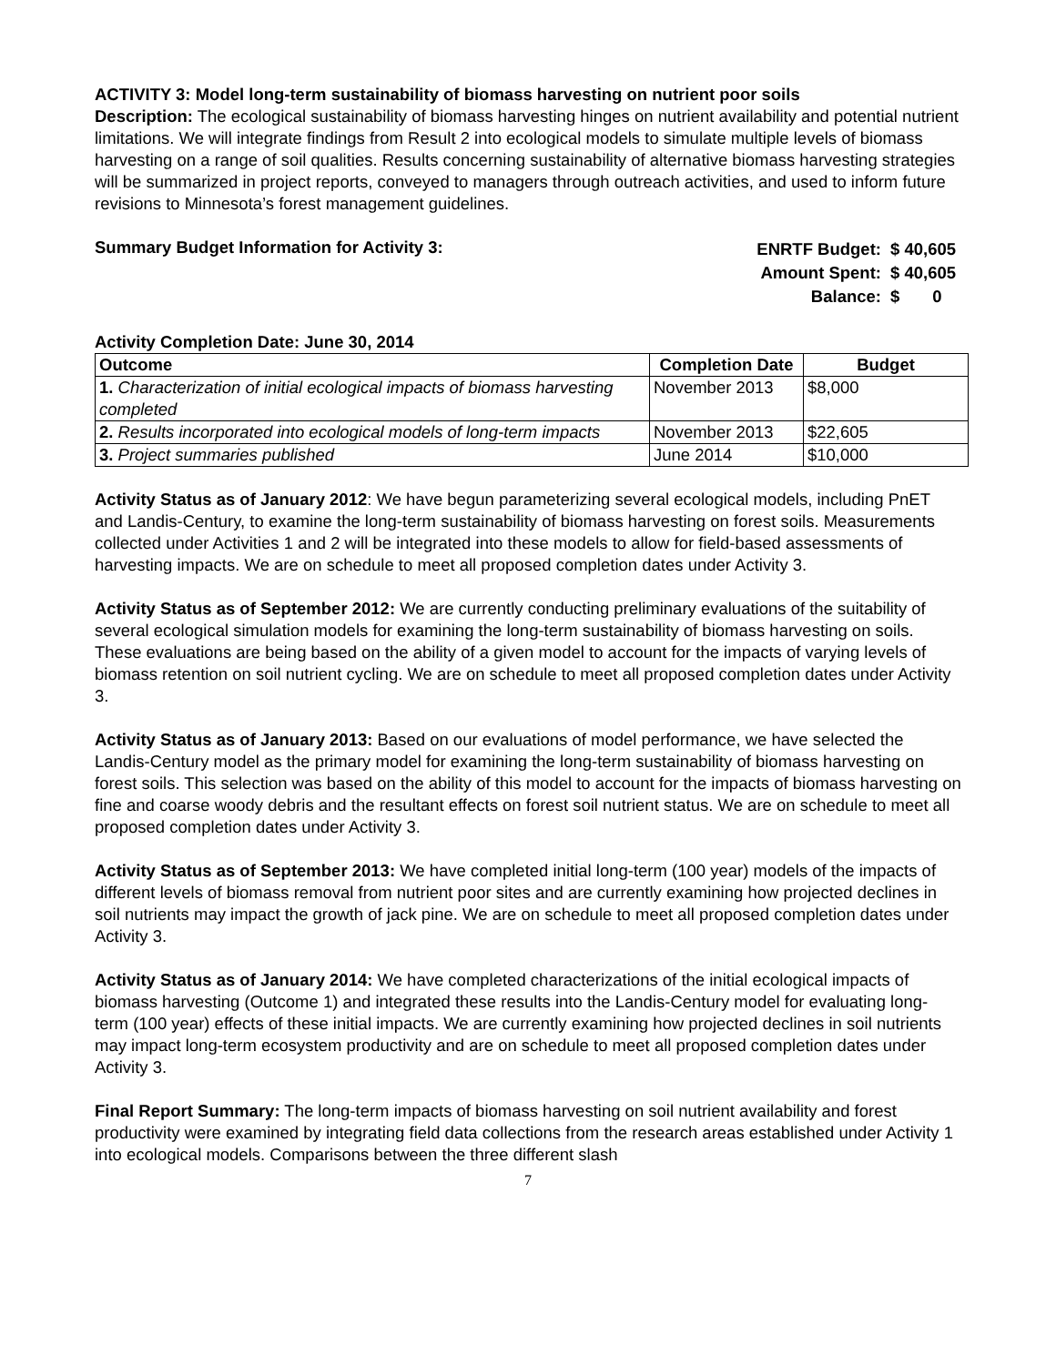ACTIVITY 3: Model long-term sustainability of biomass harvesting on nutrient poor soils
Description: The ecological sustainability of biomass harvesting hinges on nutrient availability and potential nutrient limitations. We will integrate findings from Result 2 into ecological models to simulate multiple levels of biomass harvesting on a range of soil qualities. Results concerning sustainability of alternative biomass harvesting strategies will be summarized in project reports, conveyed to managers through outreach activities, and used to inform future revisions to Minnesota’s forest management guidelines.
Summary Budget Information for Activity 3:
| ENRTF Budget: | $ 40,605 |
| Amount Spent: | $ 40,605 |
| Balance: | $ 0 |
Activity Completion Date: June 30, 2014
| Outcome | Completion Date | Budget |
| --- | --- | --- |
| 1. Characterization of initial ecological impacts of biomass harvesting completed | November 2013 | $8,000 |
| 2. Results incorporated into ecological models of long-term impacts | November 2013 | $22,605 |
| 3. Project summaries published | June 2014 | $10,000 |
Activity Status as of January 2012: We have begun parameterizing several ecological models, including PnET and Landis-Century, to examine the long-term sustainability of biomass harvesting on forest soils. Measurements collected under Activities 1 and 2 will be integrated into these models to allow for field-based assessments of harvesting impacts. We are on schedule to meet all proposed completion dates under Activity 3.
Activity Status as of September 2012: We are currently conducting preliminary evaluations of the suitability of several ecological simulation models for examining the long-term sustainability of biomass harvesting on soils. These evaluations are being based on the ability of a given model to account for the impacts of varying levels of biomass retention on soil nutrient cycling. We are on schedule to meet all proposed completion dates under Activity 3.
Activity Status as of January 2013: Based on our evaluations of model performance, we have selected the Landis-Century model as the primary model for examining the long-term sustainability of biomass harvesting on forest soils. This selection was based on the ability of this model to account for the impacts of biomass harvesting on fine and coarse woody debris and the resultant effects on forest soil nutrient status. We are on schedule to meet all proposed completion dates under Activity 3.
Activity Status as of September 2013: We have completed initial long-term (100 year) models of the impacts of different levels of biomass removal from nutrient poor sites and are currently examining how projected declines in soil nutrients may impact the growth of jack pine. We are on schedule to meet all proposed completion dates under Activity 3.
Activity Status as of January 2014: We have completed characterizations of the initial ecological impacts of biomass harvesting (Outcome 1) and integrated these results into the Landis-Century model for evaluating long-term (100 year) effects of these initial impacts. We are currently examining how projected declines in soil nutrients may impact long-term ecosystem productivity and are on schedule to meet all proposed completion dates under Activity 3.
Final Report Summary: The long-term impacts of biomass harvesting on soil nutrient availability and forest productivity were examined by integrating field data collections from the research areas established under Activity 1 into ecological models. Comparisons between the three different slash
7